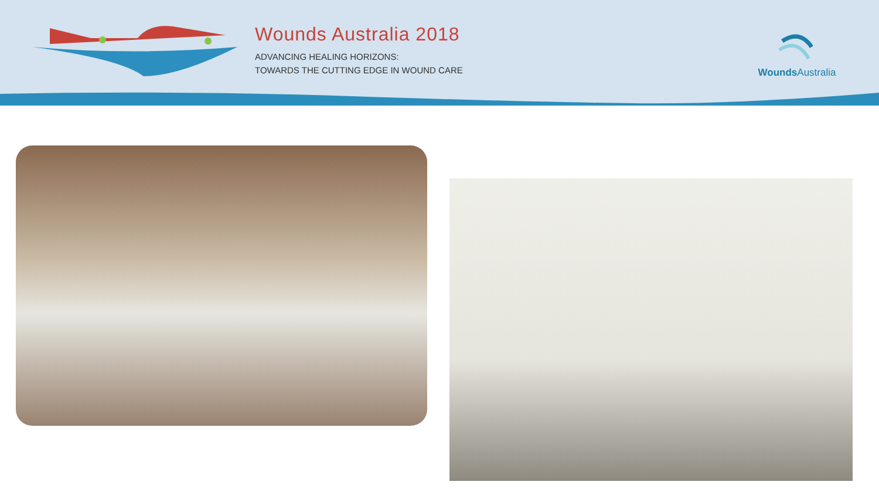Wounds Australia 2018
ADVANCING HEALING HORIZONS:
TOWARDS THE CUTTING EDGE IN WOUND CARE
Wounds Australia